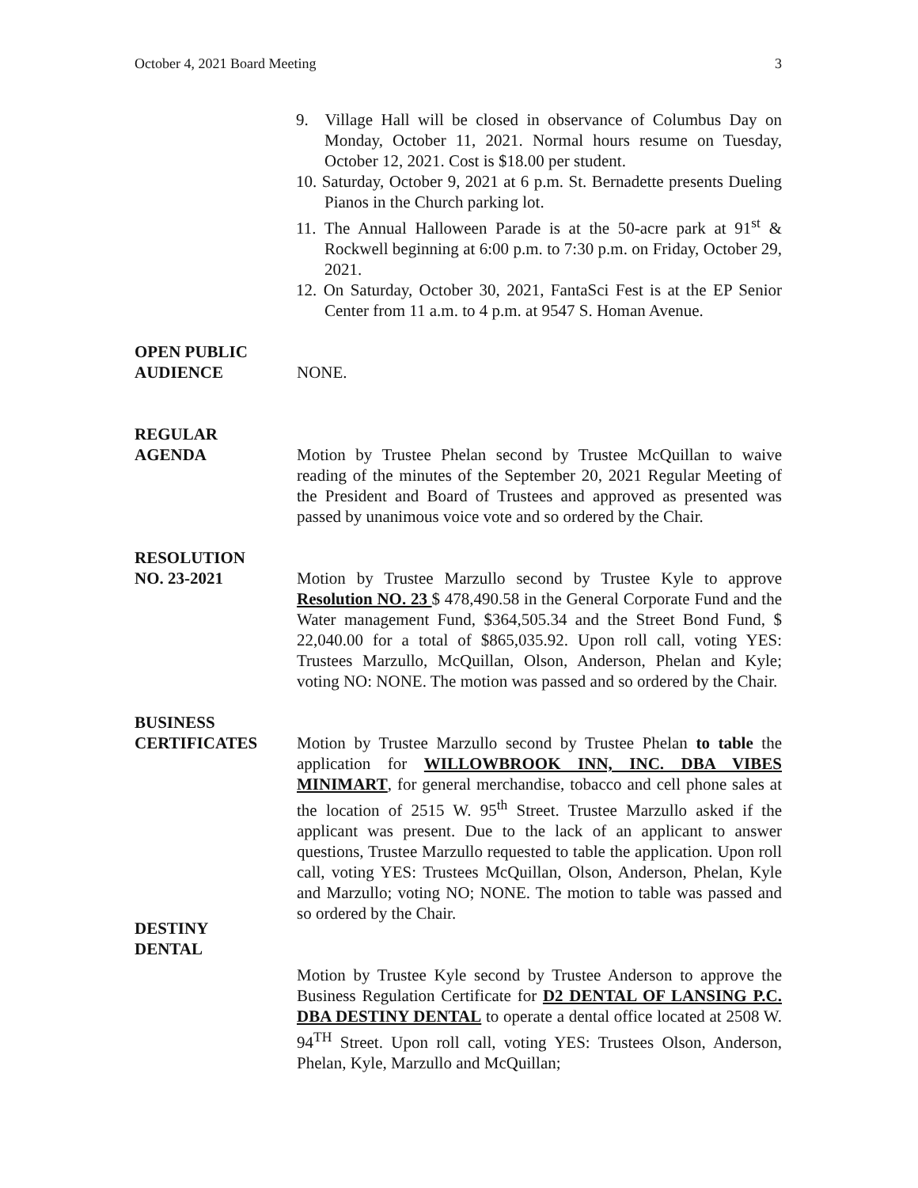October 4, 2021 Board Meeting 3
9. Village Hall will be closed in observance of Columbus Day on Monday, October 11, 2021. Normal hours resume on Tuesday, October 12, 2021. Cost is $18.00 per student.
10. Saturday, October 9, 2021 at 6 p.m. St. Bernadette presents Dueling Pianos in the Church parking lot.
11. The Annual Halloween Parade is at the 50-acre park at 91<sup>st</sup> & Rockwell beginning at 6:00 p.m. to 7:30 p.m. on Friday, October 29, 2021.
12. On Saturday, October 30, 2021, FantaSci Fest is at the EP Senior Center from 11 a.m. to 4 p.m. at 9547 S. Homan Avenue.
OPEN PUBLIC
AUDIENCE
NONE.
REGULAR
AGENDA
Motion by Trustee Phelan second by Trustee McQuillan to waive reading of the minutes of the September 20, 2021 Regular Meeting of the President and Board of Trustees and approved as presented was passed by unanimous voice vote and so ordered by the Chair.
RESOLUTION
NO. 23-2021
Motion by Trustee Marzullo second by Trustee Kyle to approve Resolution NO. 23 $ 478,490.58 in the General Corporate Fund and the Water management Fund, $364,505.34 and the Street Bond Fund, $ 22,040.00 for a total of $865,035.92. Upon roll call, voting YES: Trustees Marzullo, McQuillan, Olson, Anderson, Phelan and Kyle; voting NO: NONE. The motion was passed and so ordered by the Chair.
BUSINESS
CERTIFICATES
DESTINY
DENTAL
Motion by Trustee Marzullo second by Trustee Phelan to table the application for WILLOWBROOK INN, INC. DBA VIBES MINIMART, for general merchandise, tobacco and cell phone sales at the location of 2515 W. 95<sup>th</sup> Street. Trustee Marzullo asked if the applicant was present. Due to the lack of an applicant to answer questions, Trustee Marzullo requested to table the application. Upon roll call, voting YES: Trustees McQuillan, Olson, Anderson, Phelan, Kyle and Marzullo; voting NO; NONE. The motion to table was passed and so ordered by the Chair.
Motion by Trustee Kyle second by Trustee Anderson to approve the Business Regulation Certificate for D2 DENTAL OF LANSING P.C. DBA DESTINY DENTAL to operate a dental office located at 2508 W. 94<sup>TH</sup> Street. Upon roll call, voting YES: Trustees Olson, Anderson, Phelan, Kyle, Marzullo and McQuillan;